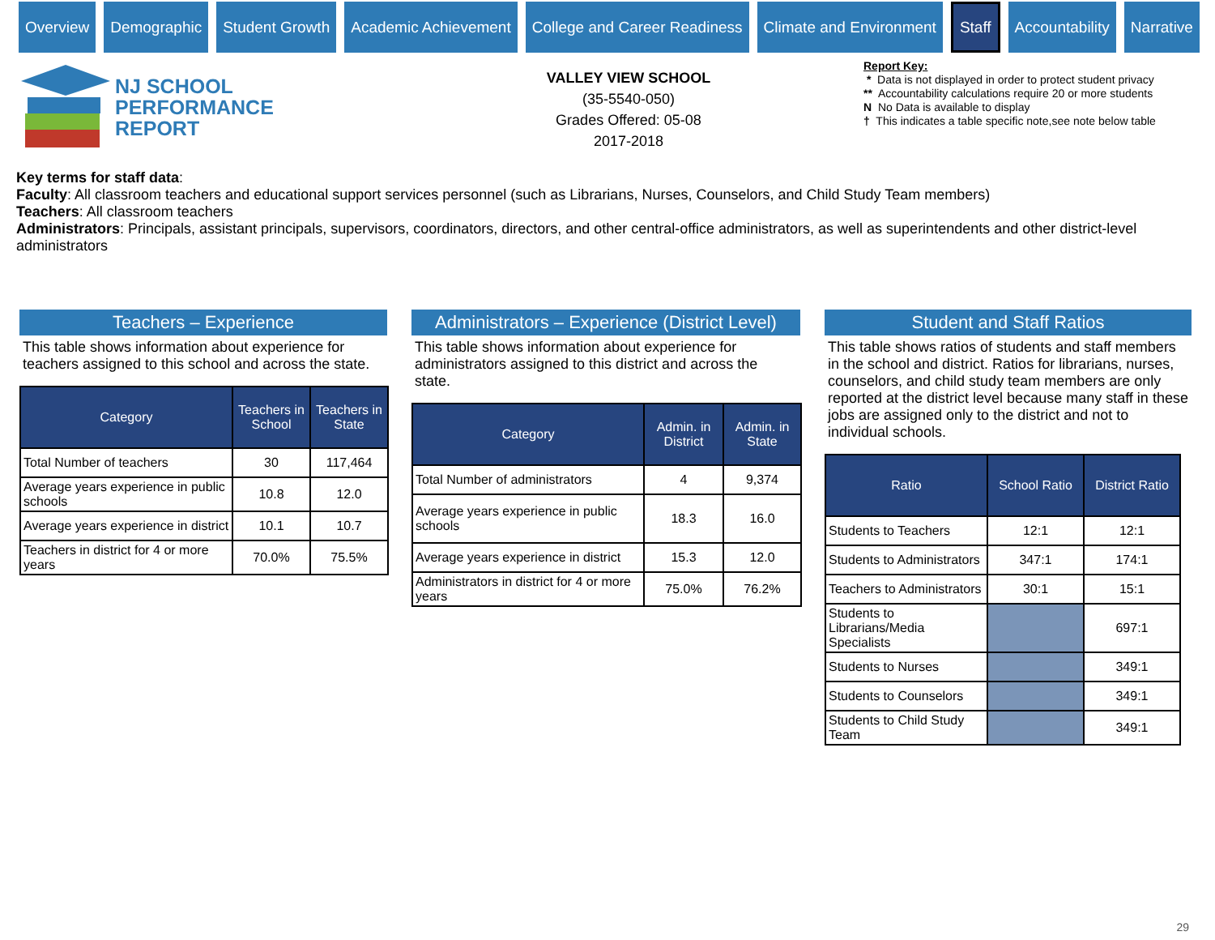Overview Demographic Student Growth Academic Achievement College and Career Readiness Climate and Environment
Staff
Accountability Narrative
NJ SCHOOL
PERFORMANCE
REPORT
VALLEY VIEW SCHOOL
(35-5540-050)
Grades Offered: 05-08
2017-2018
Report Key:
* Data is not displayed in order to protect student privacy
** Accountability calculations require 20 or more students
N No Data is available to display
† This indicates a table specific note,see note below table
Key terms for staff data:
Faculty: All classroom teachers and educational support services personnel (such as Librarians, Nurses, Counselors, and Child Study Team members)
Teachers: All classroom teachers
Administrators: Principals, assistant principals, supervisors, coordinators, directors, and other central-office administrators, as well as superintendents and other district-level administrators
Teachers – Experience
This table shows information about experience for teachers assigned to this school and across the state.
| Category | Teachers in School | Teachers in State |
| --- | --- | --- |
| Total Number of teachers | 30 | 117,464 |
| Average years experience in public schools | 10.8 | 12.0 |
| Average years experience in district | 10.1 | 10.7 |
| Teachers in district for 4 or more years | 70.0% | 75.5% |
Administrators – Experience (District Level)
This table shows information about experience for administrators assigned to this district and across the state.
| Category | Admin. in District | Admin. in State |
| --- | --- | --- |
| Total Number of administrators | 4 | 9,374 |
| Average years experience in public schools | 18.3 | 16.0 |
| Average years experience in district | 15.3 | 12.0 |
| Administrators in district for 4 or more years | 75.0% | 76.2% |
Student and Staff Ratios
This table shows ratios of students and staff members in the school and district. Ratios for librarians, nurses, counselors, and child study team members are only reported at the district level because many staff in these jobs are assigned only to the district and not to individual schools.
| Ratio | School Ratio | District Ratio |
| --- | --- | --- |
| Students to Teachers | 12:1 | 12:1 |
| Students to Administrators | 347:1 | 174:1 |
| Teachers to Administrators | 30:1 | 15:1 |
| Students to Librarians/Media Specialists | | 697:1 |
| Students to Nurses | | 349:1 |
| Students to Counselors | | 349:1 |
| Students to Child Study Team | | 349:1 |
29